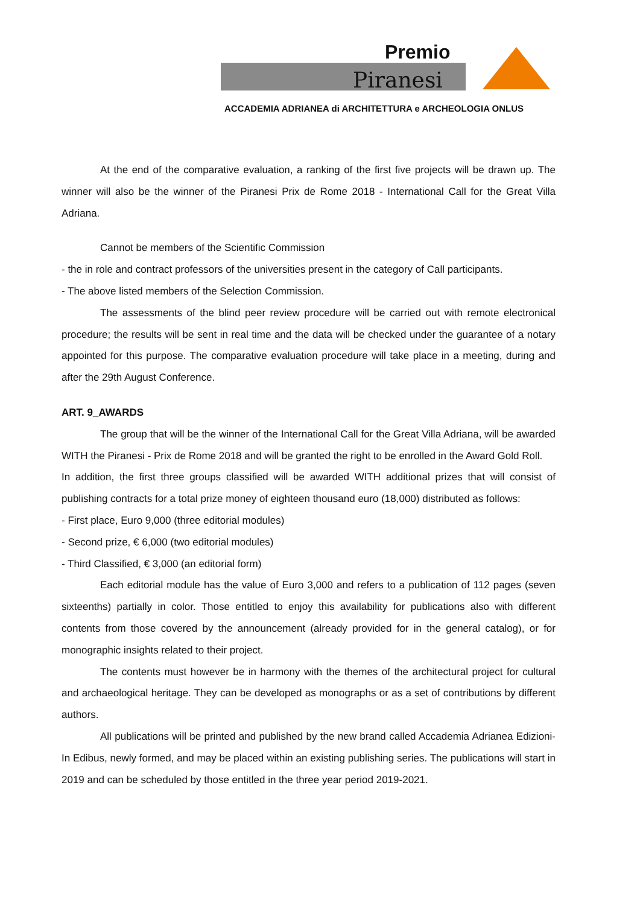Premio
Piranesi
ACCADEMIA ADRIANEA di ARCHITETTURA e ARCHEOLOGIA ONLUS
At the end of the comparative evaluation, a ranking of the first five projects will be drawn up. The winner will also be the winner of the Piranesi Prix de Rome 2018 - International Call for the Great Villa Adriana.
Cannot be members of the Scientific Commission
- the in role and contract professors of the universities present in the category of Call participants.
- The above listed members of the Selection Commission.
The assessments of the blind peer review procedure will be carried out with remote electronical procedure; the results will be sent in real time and the data will be checked under the guarantee of a notary appointed for this purpose. The comparative evaluation procedure will take place in a meeting, during and after the 29th August Conference.
ART. 9_AWARDS
The group that will be the winner of the International Call for the Great Villa Adriana, will be awarded WITH the Piranesi - Prix de Rome 2018 and will be granted the right to be enrolled in the Award Gold Roll.
In addition, the first three groups classified will be awarded WITH additional prizes that will consist of publishing contracts for a total prize money of eighteen thousand euro (18,000) distributed as follows:
- First place, Euro 9,000 (three editorial modules)
- Second prize, € 6,000 (two editorial modules)
- Third Classified, € 3,000 (an editorial form)
Each editorial module has the value of Euro 3,000 and refers to a publication of 112 pages (seven sixteenths) partially in color. Those entitled to enjoy this availability for publications also with different contents from those covered by the announcement (already provided for in the general catalog), or for monographic insights related to their project.
The contents must however be in harmony with the themes of the architectural project for cultural and archaeological heritage. They can be developed as monographs or as a set of contributions by different authors.
All publications will be printed and published by the new brand called Accademia Adrianea Edizioni-In Edibus, newly formed, and may be placed within an existing publishing series. The publications will start in 2019 and can be scheduled by those entitled in the three year period 2019-2021.